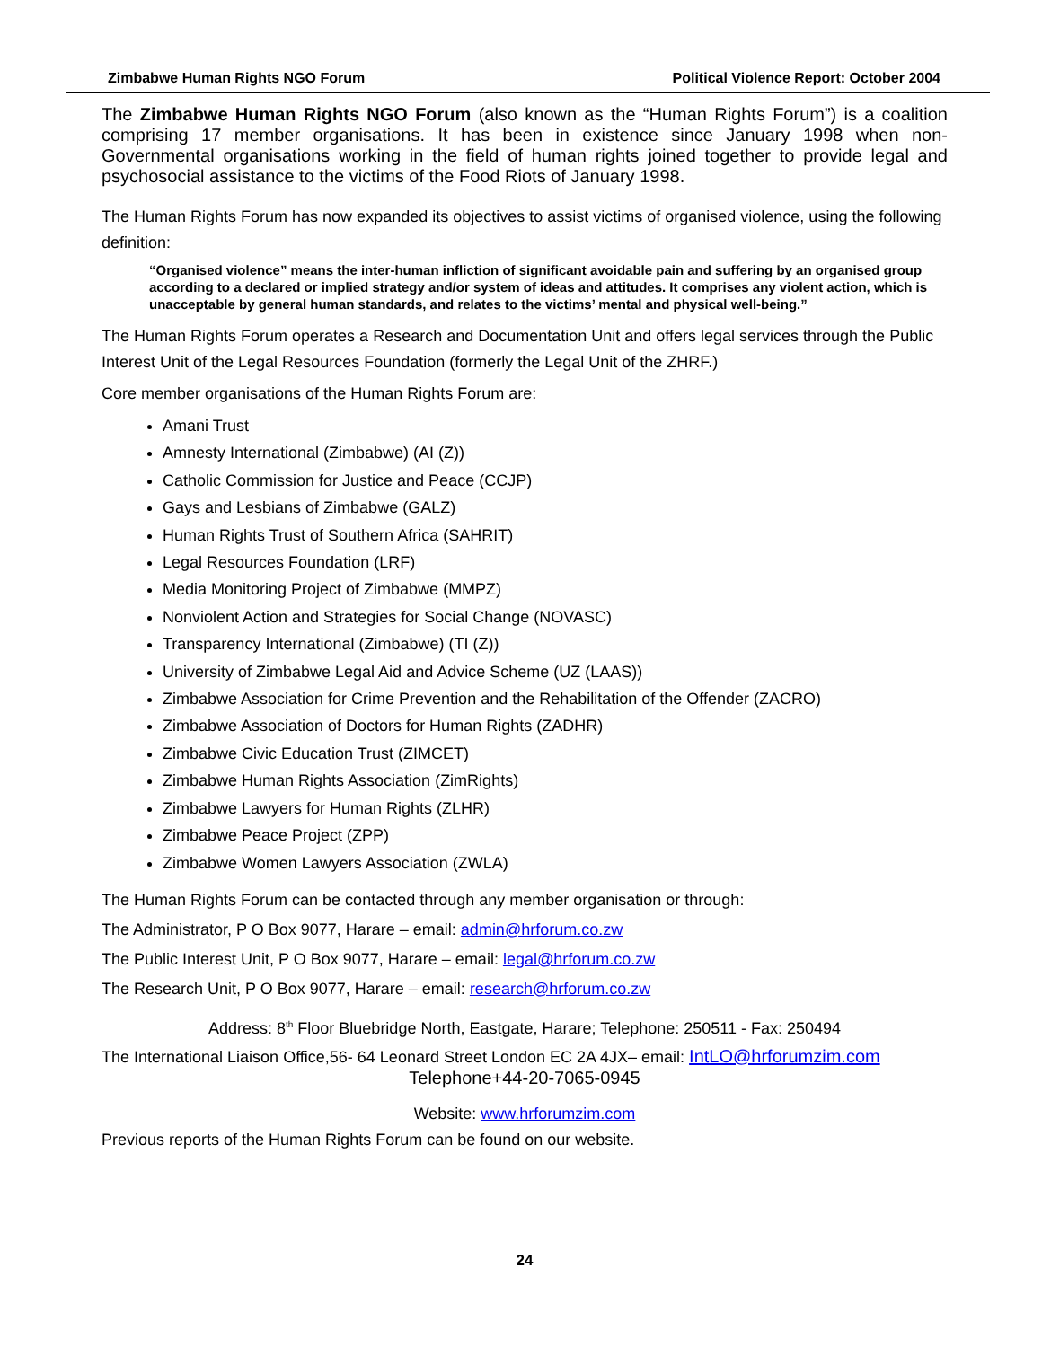Zimbabwe Human Rights NGO Forum Political Violence Report: October 2004
The Zimbabwe Human Rights NGO Forum (also known as the “Human Rights Forum”) is a coalition comprising 17 member organisations. It has been in existence since January 1998 when non-Governmental organisations working in the field of human rights joined together to provide legal and psychosocial assistance to the victims of the Food Riots of January 1998.
The Human Rights Forum has now expanded its objectives to assist victims of organised violence, using the following definition:
“Organised violence” means the inter-human infliction of significant avoidable pain and suffering by an organised group according to a declared or implied strategy and/or system of ideas and attitudes. It comprises any violent action, which is unacceptable by general human standards, and relates to the victims’ mental and physical well-being.”
The Human Rights Forum operates a Research and Documentation Unit and offers legal services through the Public Interest Unit of the Legal Resources Foundation (formerly the Legal Unit of the ZHRF.)
Core member organisations of the Human Rights Forum are:
Amani Trust
Amnesty International (Zimbabwe) (AI (Z))
Catholic Commission for Justice and Peace (CCJP)
Gays and Lesbians of Zimbabwe (GALZ)
Human Rights Trust of Southern Africa (SAHRIT)
Legal Resources Foundation (LRF)
Media Monitoring Project of Zimbabwe (MMPZ)
Nonviolent Action and Strategies for Social Change (NOVASC)
Transparency International (Zimbabwe) (TI (Z))
University of Zimbabwe Legal Aid and Advice Scheme (UZ (LAAS))
Zimbabwe Association for Crime Prevention and the Rehabilitation of the Offender (ZACRO)
Zimbabwe Association of Doctors for Human Rights (ZADHR)
Zimbabwe Civic Education Trust (ZIMCET)
Zimbabwe Human Rights Association (ZimRights)
Zimbabwe Lawyers for Human Rights (ZLHR)
Zimbabwe Peace Project (ZPP)
Zimbabwe Women Lawyers Association (ZWLA)
The Human Rights Forum can be contacted through any member organisation or through:
The Administrator, P O Box 9077, Harare – email: admin@hrforum.co.zw
The Public Interest Unit, P O Box 9077, Harare – email: legal@hrforum.co.zw
The Research Unit, P O Box 9077, Harare – email: research@hrforum.co.zw
Address: 8<sup>th</sup> Floor Bluebridge North, Eastgate, Harare; Telephone: 250511 - Fax: 250494
The International Liaison Office,56- 64 Leonard Street London EC 2A 4JX– email: IntLO@hrforumzim.com
Telephone+44-20-7065-0945
Website: www.hrforumzim.com
Previous reports of the Human Rights Forum can be found on our website.
24